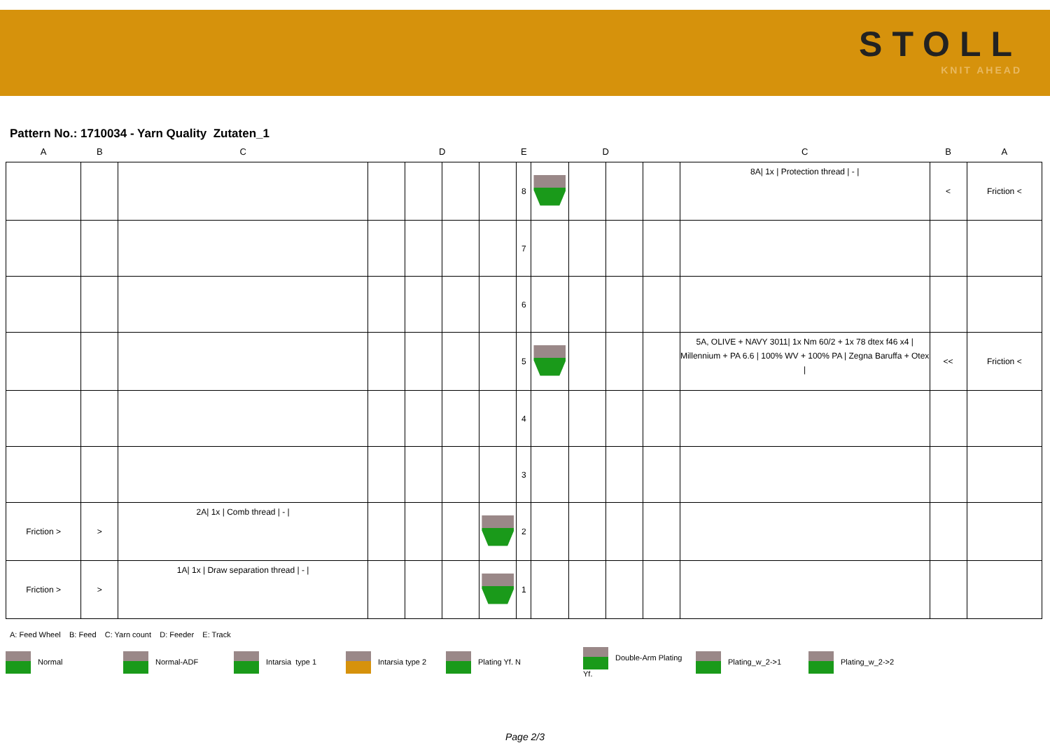STOLL
KNIT AHEAD
Pattern No.: 1710034 - Yarn Quality Zutaten_1
| A | B | C | | D | | | E | | D | | | C | B | A |
| --- | --- | --- | --- | --- | --- | --- | --- | --- | --- | --- | --- | --- | --- | --- |
| | | | | | | | 8 | | | | | 8A/ 1x / Protection thread / - / | < | Friction < |
| | | | | | | | 7 | | | | | | | |
| | | | | | | | 6 | | | | | | | |
| | | | | | | | 5 | | | | | 5A, OLIVE + NAVY 3011/ 1x Nm 60/2 + 1x 78 dtex f46 x4 / Millennium + PA 6.6 / 100% WV + 100% PA / Zegna Baruffa + Otex / | << | Friction < |
| | | | | | | | 4 | | | | | | | |
| | | | | | | | 3 | | | | | | | |
| Friction > | > | 2A/ 1x / Comb thread / - / | | | | | 2 | | | | | | | |
| Friction > | > | 1A/ 1x / Draw separation thread / - / | | | | | 1 | | | | | | | |
A: Feed Wheel B: Feed C: Yarn count D: Feeder E: Track
Normal Normal-ADF Intarsia type 1 Intarsia type 2 Plating Yf. N
Double-Arm Plating Yf.
Plating_w_2->1 Plating_w_2->2
Page 2/3